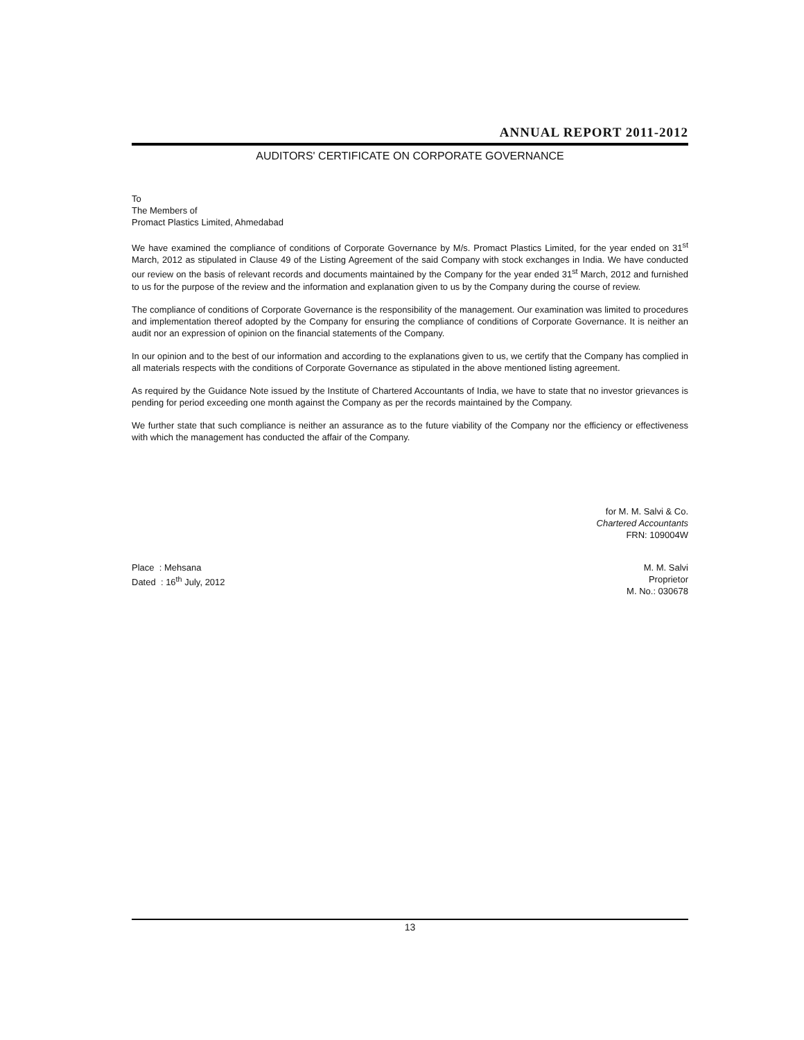ANNUAL REPORT 2011-2012
AUDITORS' CERTIFICATE ON CORPORATE GOVERNANCE
To
The Members of
Promact Plastics Limited, Ahmedabad
We have examined the compliance of conditions of Corporate Governance by M/s. Promact Plastics Limited, for the year ended on 31<sup>st</sup> March, 2012 as stipulated in Clause 49 of the Listing Agreement of the said Company with stock exchanges in India. We have conducted our review on the basis of relevant records and documents maintained by the Company for the year ended 31<sup>st</sup> March, 2012 and furnished to us for the purpose of the review and the information and explanation given to us by the Company during the course of review.
The compliance of conditions of Corporate Governance is the responsibility of the management. Our examination was limited to procedures and implementation thereof adopted by the Company for ensuring the compliance of conditions of Corporate Governance. It is neither an audit nor an expression of opinion on the financial statements of the Company.
In our opinion and to the best of our information and according to the explanations given to us, we certify that the Company has complied in all materials respects with the conditions of Corporate Governance as stipulated in the above mentioned listing agreement.
As required by the Guidance Note issued by the Institute of Chartered Accountants of India, we have to state that no investor grievances is pending for period exceeding one month against the Company as per the records maintained by the Company.
We further state that such compliance is neither an assurance as to the future viability of the Company nor the efficiency or effectiveness with which the management has conducted the affair of the Company.
for M. M. Salvi & Co.
Chartered Accountants
FRN: 109004W
Place : Mehsana
Dated : 16<sup>th</sup> July, 2012
M. M. Salvi
Proprietor
M. No.: 030678
13